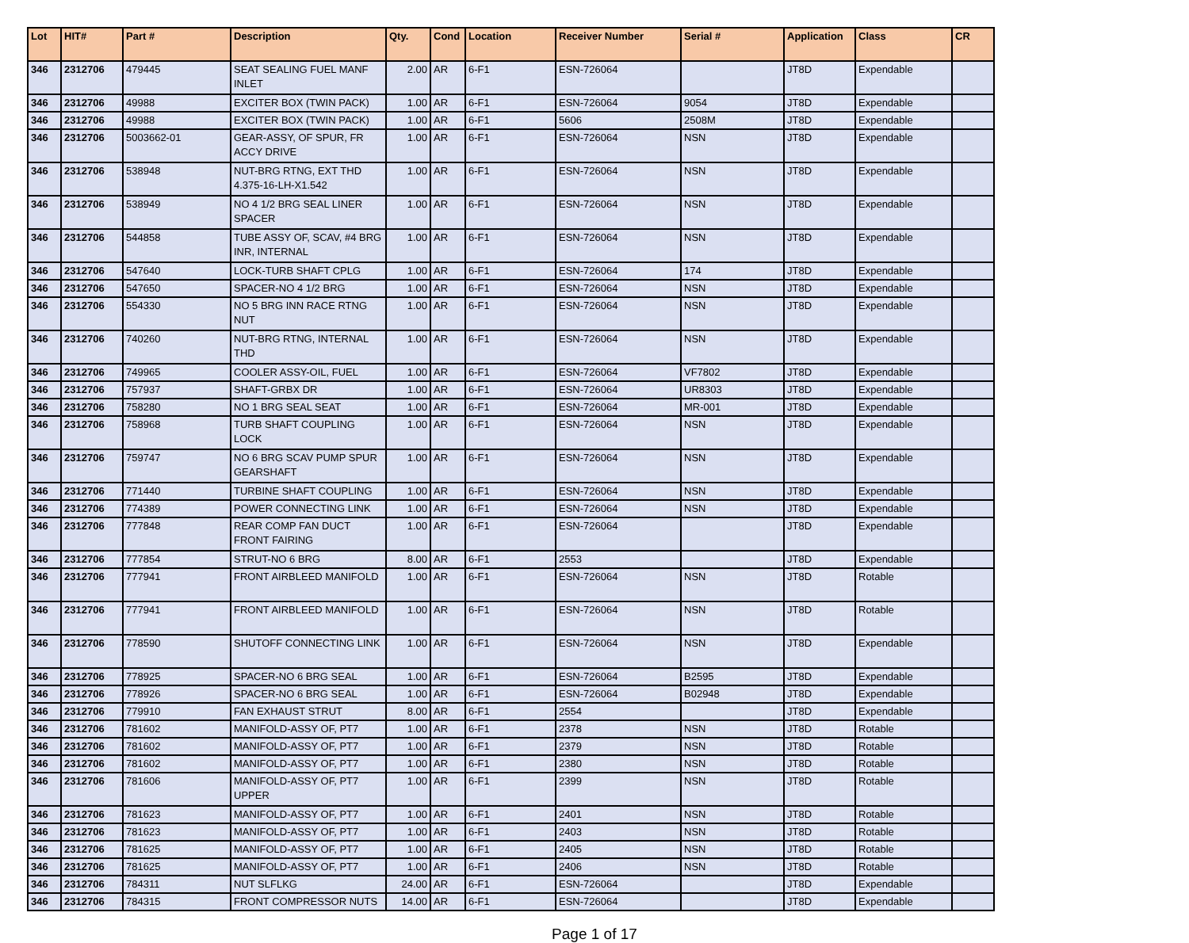| Lot | HIT# | Part # | Description | Qty. | Cond | Location | Receiver Number | Serial # | Application | Class | CR |
| --- | --- | --- | --- | --- | --- | --- | --- | --- | --- | --- | --- |
| 346 | 2312706 | 479445 | SEAT SEALING FUEL MANF INLET | 2.00 | AR | 6-F1 | ESN-726064 | | JT8D | Expendable | |
| 346 | 2312706 | 49988 | EXCITER BOX (TWIN PACK) | 1.00 | AR | 6-F1 | ESN-726064 | 9054 | JT8D | Expendable | |
| 346 | 2312706 | 49988 | EXCITER BOX (TWIN PACK) | 1.00 | AR | 6-F1 | 5606 | 2508M | JT8D | Expendable | |
| 346 | 2312706 | 5003662-01 | GEAR-ASSY, OF SPUR, FR ACCY DRIVE | 1.00 | AR | 6-F1 | ESN-726064 | NSN | JT8D | Expendable | |
| 346 | 2312706 | 538948 | NUT-BRG RTNG, EXT THD 4.375-16-LH-X1.542 | 1.00 | AR | 6-F1 | ESN-726064 | NSN | JT8D | Expendable | |
| 346 | 2312706 | 538949 | NO 4 1/2 BRG SEAL LINER SPACER | 1.00 | AR | 6-F1 | ESN-726064 | NSN | JT8D | Expendable | |
| 346 | 2312706 | 544858 | TUBE ASSY OF, SCAV, #4 BRG INR, INTERNAL | 1.00 | AR | 6-F1 | ESN-726064 | NSN | JT8D | Expendable | |
| 346 | 2312706 | 547640 | LOCK-TURB SHAFT CPLG | 1.00 | AR | 6-F1 | ESN-726064 | 174 | JT8D | Expendable | |
| 346 | 2312706 | 547650 | SPACER-NO 4 1/2 BRG | 1.00 | AR | 6-F1 | ESN-726064 | NSN | JT8D | Expendable | |
| 346 | 2312706 | 554330 | NO 5 BRG INN RACE RTNG NUT | 1.00 | AR | 6-F1 | ESN-726064 | NSN | JT8D | Expendable | |
| 346 | 2312706 | 740260 | NUT-BRG RTNG, INTERNAL THD | 1.00 | AR | 6-F1 | ESN-726064 | NSN | JT8D | Expendable | |
| 346 | 2312706 | 749965 | COOLER ASSY-OIL, FUEL | 1.00 | AR | 6-F1 | ESN-726064 | VF7802 | JT8D | Expendable | |
| 346 | 2312706 | 757937 | SHAFT-GRBX DR | 1.00 | AR | 6-F1 | ESN-726064 | UR8303 | JT8D | Expendable | |
| 346 | 2312706 | 758280 | NO 1 BRG SEAL SEAT | 1.00 | AR | 6-F1 | ESN-726064 | MR-001 | JT8D | Expendable | |
| 346 | 2312706 | 758968 | TURB SHAFT COUPLING LOCK | 1.00 | AR | 6-F1 | ESN-726064 | NSN | JT8D | Expendable | |
| 346 | 2312706 | 759747 | NO 6 BRG SCAV PUMP SPUR GEARSHAFT | 1.00 | AR | 6-F1 | ESN-726064 | NSN | JT8D | Expendable | |
| 346 | 2312706 | 771440 | TURBINE SHAFT COUPLING | 1.00 | AR | 6-F1 | ESN-726064 | NSN | JT8D | Expendable | |
| 346 | 2312706 | 774389 | POWER CONNECTING LINK | 1.00 | AR | 6-F1 | ESN-726064 | NSN | JT8D | Expendable | |
| 346 | 2312706 | 777848 | REAR COMP FAN DUCT FRONT FAIRING | 1.00 | AR | 6-F1 | ESN-726064 | | JT8D | Expendable | |
| 346 | 2312706 | 777854 | STRUT-NO 6 BRG | 8.00 | AR | 6-F1 | 2553 | | JT8D | Expendable | |
| 346 | 2312706 | 777941 | FRONT AIRBLEED MANIFOLD | 1.00 | AR | 6-F1 | ESN-726064 | NSN | JT8D | Rotable | |
| 346 | 2312706 | 777941 | FRONT AIRBLEED MANIFOLD | 1.00 | AR | 6-F1 | ESN-726064 | NSN | JT8D | Rotable | |
| 346 | 2312706 | 778590 | SHUTOFF CONNECTING LINK | 1.00 | AR | 6-F1 | ESN-726064 | NSN | JT8D | Expendable | |
| 346 | 2312706 | 778925 | SPACER-NO 6 BRG SEAL | 1.00 | AR | 6-F1 | ESN-726064 | B2595 | JT8D | Expendable | |
| 346 | 2312706 | 778926 | SPACER-NO 6 BRG SEAL | 1.00 | AR | 6-F1 | ESN-726064 | B02948 | JT8D | Expendable | |
| 346 | 2312706 | 779910 | FAN EXHAUST STRUT | 8.00 | AR | 6-F1 | 2554 | | JT8D | Expendable | |
| 346 | 2312706 | 781602 | MANIFOLD-ASSY OF, PT7 | 1.00 | AR | 6-F1 | 2378 | NSN | JT8D | Rotable | |
| 346 | 2312706 | 781602 | MANIFOLD-ASSY OF, PT7 | 1.00 | AR | 6-F1 | 2379 | NSN | JT8D | Rotable | |
| 346 | 2312706 | 781602 | MANIFOLD-ASSY OF, PT7 | 1.00 | AR | 6-F1 | 2380 | NSN | JT8D | Rotable | |
| 346 | 2312706 | 781606 | MANIFOLD-ASSY OF, PT7 UPPER | 1.00 | AR | 6-F1 | 2399 | NSN | JT8D | Rotable | |
| 346 | 2312706 | 781623 | MANIFOLD-ASSY OF, PT7 | 1.00 | AR | 6-F1 | 2401 | NSN | JT8D | Rotable | |
| 346 | 2312706 | 781623 | MANIFOLD-ASSY OF, PT7 | 1.00 | AR | 6-F1 | 2403 | NSN | JT8D | Rotable | |
| 346 | 2312706 | 781625 | MANIFOLD-ASSY OF, PT7 | 1.00 | AR | 6-F1 | 2405 | NSN | JT8D | Rotable | |
| 346 | 2312706 | 781625 | MANIFOLD-ASSY OF, PT7 | 1.00 | AR | 6-F1 | 2406 | NSN | JT8D | Rotable | |
| 346 | 2312706 | 784311 | NUT SLFLKG | 24.00 | AR | 6-F1 | ESN-726064 | | JT8D | Expendable | |
| 346 | 2312706 | 784315 | FRONT COMPRESSOR NUTS | 14.00 | AR | 6-F1 | ESN-726064 | | JT8D | Expendable | |
Page 1 of 17